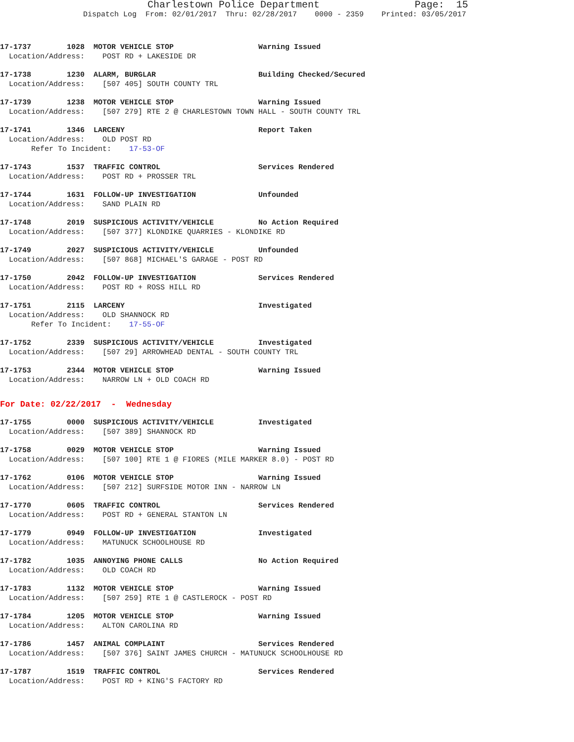Charlestown Police Department Page: 15
Dispatch Log From: 02/01/2017 Thru: 02/28/2017 0000 - 2359 Printed: 03/05/2017
17-1737 1028 MOTOR VEHICLE STOP Warning Issued Location/Address: POST RD + LAKESIDE DR
17-1738 1230 ALARM, BURGLAR Building Checked/Secured Location/Address: [507 405] SOUTH COUNTY TRL
17-1739 1238 MOTOR VEHICLE STOP Warning Issued Location/Address: [507 279] RTE 2 @ CHARLESTOWN TOWN HALL - SOUTH COUNTY TRL
17-1741 1346 LARCENY Report Taken Location/Address: OLD POST RD Refer To Incident: 17-53-OF
17-1743 1537 TRAFFIC CONTROL Services Rendered Location/Address: POST RD + PROSSER TRL
17-1744 1631 FOLLOW-UP INVESTIGATION Unfounded Location/Address: SAND PLAIN RD
17-1748 2019 SUSPICIOUS ACTIVITY/VEHICLE No Action Required Location/Address: [507 377] KLONDIKE QUARRIES - KLONDIKE RD
17-1749 2027 SUSPICIOUS ACTIVITY/VEHICLE Unfounded Location/Address: [507 868] MICHAEL'S GARAGE - POST RD
17-1750 2042 FOLLOW-UP INVESTIGATION Services Rendered Location/Address: POST RD + ROSS HILL RD
17-1751 2115 LARCENY Investigated Location/Address: OLD SHANNOCK RD Refer To Incident: 17-55-OF
17-1752 2339 SUSPICIOUS ACTIVITY/VEHICLE Investigated Location/Address: [507 29] ARROWHEAD DENTAL - SOUTH COUNTY TRL
17-1753 2344 MOTOR VEHICLE STOP Warning Issued Location/Address: NARROW LN + OLD COACH RD
For Date: 02/22/2017 - Wednesday
17-1755 0000 SUSPICIOUS ACTIVITY/VEHICLE Investigated Location/Address: [507 389] SHANNOCK RD
17-1758 0029 MOTOR VEHICLE STOP Warning Issued Location/Address: [507 100] RTE 1 @ FIORES (MILE MARKER 8.0) - POST RD
17-1762 0106 MOTOR VEHICLE STOP Warning Issued Location/Address: [507 212] SURFSIDE MOTOR INN - NARROW LN
17-1770 0605 TRAFFIC CONTROL Services Rendered Location/Address: POST RD + GENERAL STANTON LN
17-1779 0949 FOLLOW-UP INVESTIGATION Investigated Location/Address: MATUNUCK SCHOOLHOUSE RD
17-1782 1035 ANNOYING PHONE CALLS No Action Required Location/Address: OLD COACH RD
17-1783 1132 MOTOR VEHICLE STOP Warning Issued Location/Address: [507 259] RTE 1 @ CASTLEROCK - POST RD
17-1784 1205 MOTOR VEHICLE STOP Warning Issued Location/Address: ALTON CAROLINA RD
17-1786 1457 ANIMAL COMPLAINT Services Rendered Location/Address: [507 376] SAINT JAMES CHURCH - MATUNUCK SCHOOLHOUSE RD
17-1787 1519 TRAFFIC CONTROL Services Rendered Location/Address: POST RD + KING'S FACTORY RD